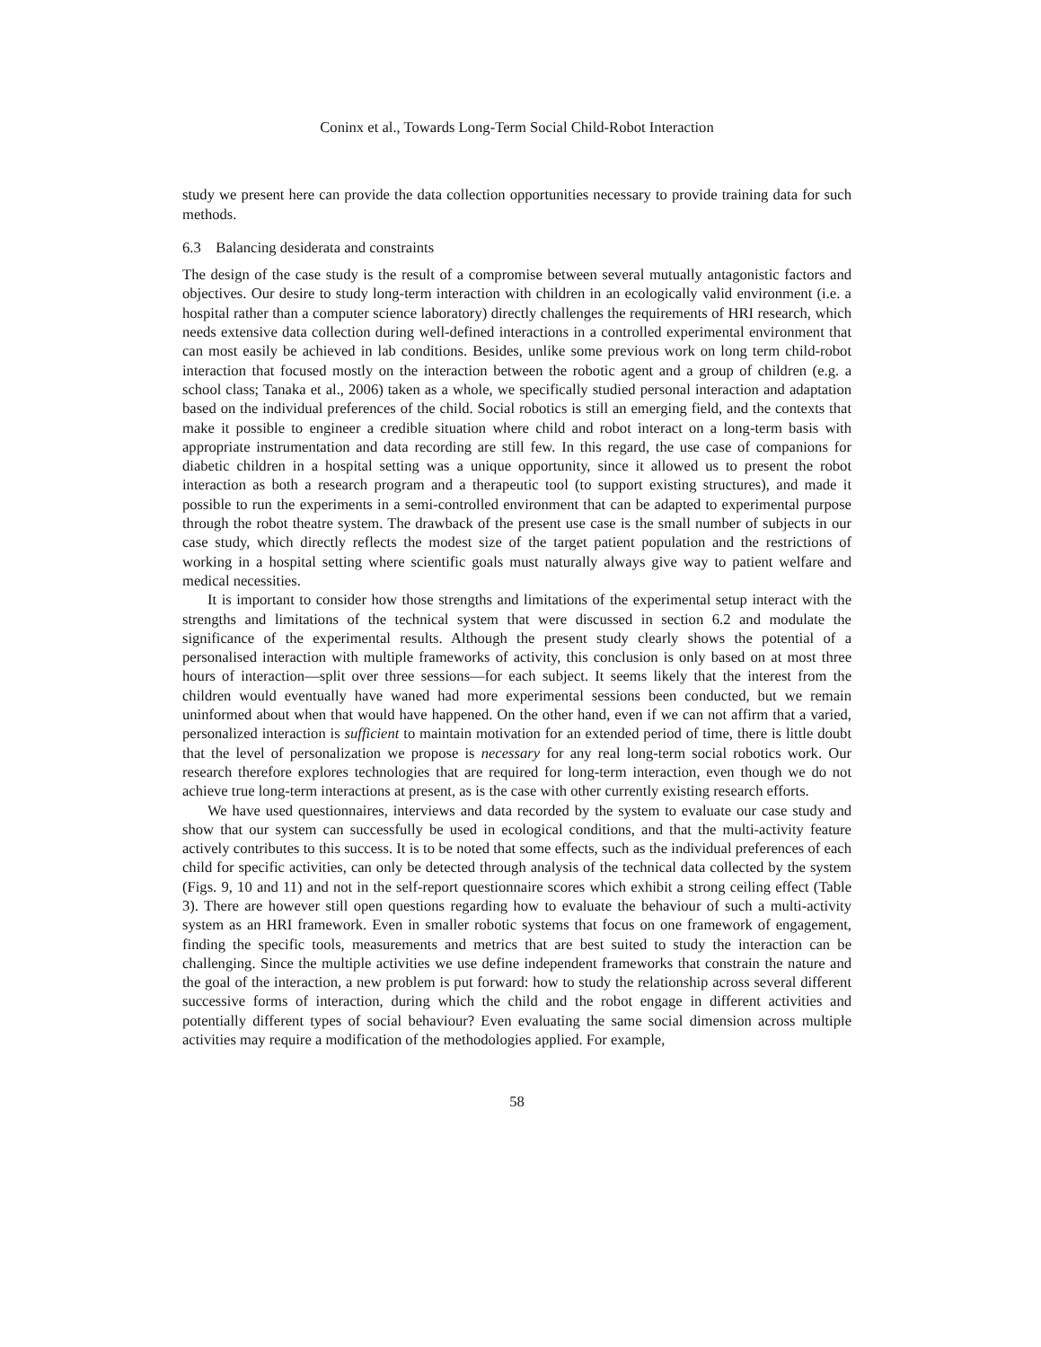Coninx et al., Towards Long-Term Social Child-Robot Interaction
study we present here can provide the data collection opportunities necessary to provide training data for such methods.
6.3 Balancing desiderata and constraints
The design of the case study is the result of a compromise between several mutually antagonistic factors and objectives. Our desire to study long-term interaction with children in an ecologically valid environment (i.e. a hospital rather than a computer science laboratory) directly challenges the requirements of HRI research, which needs extensive data collection during well-defined interactions in a controlled experimental environment that can most easily be achieved in lab conditions. Besides, unlike some previous work on long term child-robot interaction that focused mostly on the interaction between the robotic agent and a group of children (e.g. a school class; Tanaka et al., 2006) taken as a whole, we specifically studied personal interaction and adaptation based on the individual preferences of the child. Social robotics is still an emerging field, and the contexts that make it possible to engineer a credible situation where child and robot interact on a long-term basis with appropriate instrumentation and data recording are still few. In this regard, the use case of companions for diabetic children in a hospital setting was a unique opportunity, since it allowed us to present the robot interaction as both a research program and a therapeutic tool (to support existing structures), and made it possible to run the experiments in a semi-controlled environment that can be adapted to experimental purpose through the robot theatre system. The drawback of the present use case is the small number of subjects in our case study, which directly reflects the modest size of the target patient population and the restrictions of working in a hospital setting where scientific goals must naturally always give way to patient welfare and medical necessities.
It is important to consider how those strengths and limitations of the experimental setup interact with the strengths and limitations of the technical system that were discussed in section 6.2 and modulate the significance of the experimental results. Although the present study clearly shows the potential of a personalised interaction with multiple frameworks of activity, this conclusion is only based on at most three hours of interaction—split over three sessions—for each subject. It seems likely that the interest from the children would eventually have waned had more experimental sessions been conducted, but we remain uninformed about when that would have happened. On the other hand, even if we can not affirm that a varied, personalized interaction is sufficient to maintain motivation for an extended period of time, there is little doubt that the level of personalization we propose is necessary for any real long-term social robotics work. Our research therefore explores technologies that are required for long-term interaction, even though we do not achieve true long-term interactions at present, as is the case with other currently existing research efforts.
We have used questionnaires, interviews and data recorded by the system to evaluate our case study and show that our system can successfully be used in ecological conditions, and that the multi-activity feature actively contributes to this success. It is to be noted that some effects, such as the individual preferences of each child for specific activities, can only be detected through analysis of the technical data collected by the system (Figs. 9, 10 and 11) and not in the self-report questionnaire scores which exhibit a strong ceiling effect (Table 3). There are however still open questions regarding how to evaluate the behaviour of such a multi-activity system as an HRI framework. Even in smaller robotic systems that focus on one framework of engagement, finding the specific tools, measurements and metrics that are best suited to study the interaction can be challenging. Since the multiple activities we use define independent frameworks that constrain the nature and the goal of the interaction, a new problem is put forward: how to study the relationship across several different successive forms of interaction, during which the child and the robot engage in different activities and potentially different types of social behaviour? Even evaluating the same social dimension across multiple activities may require a modification of the methodologies applied. For example,
58